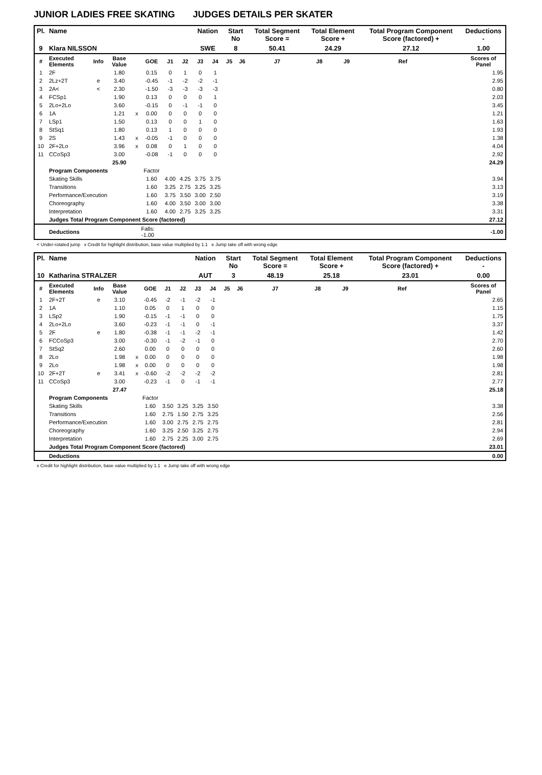JUNIOR LADIES FREE SKATING JUDGES DETAILS PER SKATER
| Pl. | Name | | | | | | | Nation | | Start No | | Total Segment Score = | Total Element Score + | | Total Program Component Score (factored) + | | | | Deductions - |
| --- | --- | --- | --- | --- | --- | --- | --- | --- | --- | --- | --- | --- | --- | --- | --- | --- | --- | --- | --- |
| 9 | Klara NILSSON | | | | | | | SWE | | 8 | | 50.41 | 24.29 | | 27.12 | | | | 1.00 |
| # | Executed Elements | Info | Base Value | | GOE | J1 | J2 | J3 | J4 | J5 | J6 | J7 | J8 | J9 | | Ref | | | Scores of Panel |
| 1 | 2F | | 1.80 | | 0.15 | 0 | 1 | 0 | 1 | | | | | | | | | | 1.95 |
| 2 | 2Lz+2T | e | 3.40 | | -0.45 | -1 | -2 | -2 | -1 | | | | | | | | | | 2.95 |
| 3 | 2A< | < | 2.30 | | -1.50 | -3 | -3 | -3 | -3 | | | | | | | | | | 0.80 |
| 4 | FCSp1 | | 1.90 | | 0.13 | 0 | 0 | 0 | 1 | | | | | | | | | | 2.03 |
| 5 | 2Lo+2Lo | | 3.60 | | -0.15 | 0 | -1 | -1 | 0 | | | | | | | | | | 3.45 |
| 6 | 1A | | 1.21 | x | 0.00 | 0 | 0 | 0 | 0 | | | | | | | | | | 1.21 |
| 7 | LSp1 | | 1.50 | | 0.13 | 0 | 0 | 1 | 0 | | | | | | | | | | 1.63 |
| 8 | StSq1 | | 1.80 | | 0.13 | 1 | 0 | 0 | 0 | | | | | | | | | | 1.93 |
| 9 | 2S | | 1.43 | x | -0.05 | -1 | 0 | 0 | 0 | | | | | | | | | | 1.38 |
| 10 | 2F+2Lo | | 3.96 | x | 0.08 | 0 | 1 | 0 | 0 | | | | | | | | | | 4.04 |
| 11 | CCoSp3 | | 3.00 | | -0.08 | -1 | 0 | 0 | 0 | | | | | | | | | | 2.92 |
| | | | 25.90 | | | | | | | | | | | | | | | | 24.29 |
| | Program Components | | | | Factor | | | | | | | | | | | | | | |
| | Skating Skills | | | | 1.60 | 4.00 | 4.25 | 3.75 | 3.75 | | | | | | | | | | 3.94 |
| | Transitions | | | | 1.60 | 3.25 | 2.75 | 3.25 | 3.25 | | | | | | | | | | 3.13 |
| | Performance/Execution | | | | 1.60 | 3.75 | 3.50 | 3.00 | 2.50 | | | | | | | | | | 3.19 |
| | Choreography | | | | 1.60 | 4.00 | 3.50 | 3.00 | 3.00 | | | | | | | | | | 3.38 |
| | Interpretation | | | | 1.60 | 4.00 | 2.75 | 3.25 | 3.25 | | | | | | | | | | 3.31 |
| | Judges Total Program Component Score (factored) | | | | | | | | | | | | | | | | | | 27.12 |
| | Deductions | | | Falls: -1.00 | | | | | | | | | | | | | | | -1.00 |
< Under-rotated jump x Credit for highlight distribution, base value multiplied by 1.1 e Jump take off with wrong edge
| Pl. | Name | | | | | | | Nation | | Start No | | Total Segment Score = | Total Element Score + | | Total Program Component Score (factored) + | | | | Deductions - |
| --- | --- | --- | --- | --- | --- | --- | --- | --- | --- | --- | --- | --- | --- | --- | --- | --- | --- | --- | --- |
| 10 | Katharina STRALZER | | | | | | | AUT | | 3 | | 48.19 | 25.18 | | 23.01 | | | | 0.00 |
| # | Executed Elements | Info | Base Value | | GOE | J1 | J2 | J3 | J4 | J5 | J6 | J7 | J8 | J9 | | Ref | | | Scores of Panel |
| 1 | 2F+2T | e | 3.10 | | -0.45 | -2 | -1 | -2 | -1 | | | | | | | | | | 2.65 |
| 2 | 1A | | 1.10 | | 0.05 | 0 | 1 | 0 | 0 | | | | | | | | | | 1.15 |
| 3 | LSp2 | | 1.90 | | -0.15 | -1 | -1 | 0 | 0 | | | | | | | | | | 1.75 |
| 4 | 2Lo+2Lo | | 3.60 | | -0.23 | -1 | -1 | 0 | -1 | | | | | | | | | | 3.37 |
| 5 | 2F | e | 1.80 | | -0.38 | -1 | -1 | -2 | -1 | | | | | | | | | | 1.42 |
| 6 | FCCoSp3 | | 3.00 | | -0.30 | -1 | -2 | -1 | 0 | | | | | | | | | | 2.70 |
| 7 | StSq2 | | 2.60 | | 0.00 | 0 | 0 | 0 | 0 | | | | | | | | | | 2.60 |
| 8 | 2Lo | | 1.98 | x | 0.00 | 0 | 0 | 0 | 0 | | | | | | | | | | 1.98 |
| 9 | 2Lo | | 1.98 | x | 0.00 | 0 | 0 | 0 | 0 | | | | | | | | | | 1.98 |
| 10 | 2F+2T | e | 3.41 | x | -0.60 | -2 | -2 | -2 | -2 | | | | | | | | | | 2.81 |
| 11 | CCoSp3 | | 3.00 | | -0.23 | -1 | 0 | -1 | -1 | | | | | | | | | | 2.77 |
| | | | 27.47 | | | | | | | | | | | | | | | | 25.18 |
| | Program Components | | | | Factor | | | | | | | | | | | | | | |
| | Skating Skills | | | | 1.60 | 3.50 | 3.25 | 3.25 | 3.50 | | | | | | | | | | 3.38 |
| | Transitions | | | | 1.60 | 2.75 | 1.50 | 2.75 | 3.25 | | | | | | | | | | 2.56 |
| | Performance/Execution | | | | 1.60 | 3.00 | 2.75 | 2.75 | 2.75 | | | | | | | | | | 2.81 |
| | Choreography | | | | 1.60 | 3.25 | 2.50 | 3.25 | 2.75 | | | | | | | | | | 2.94 |
| | Interpretation | | | | 1.60 | 2.75 | 2.25 | 3.00 | 2.75 | | | | | | | | | | 2.69 |
| | Judges Total Program Component Score (factored) | | | | | | | | | | | | | | | | | | 23.01 |
| | Deductions | | | | | | | | | | | | | | | | | | 0.00 |
x Credit for highlight distribution, base value multiplied by 1.1 e Jump take off with wrong edge